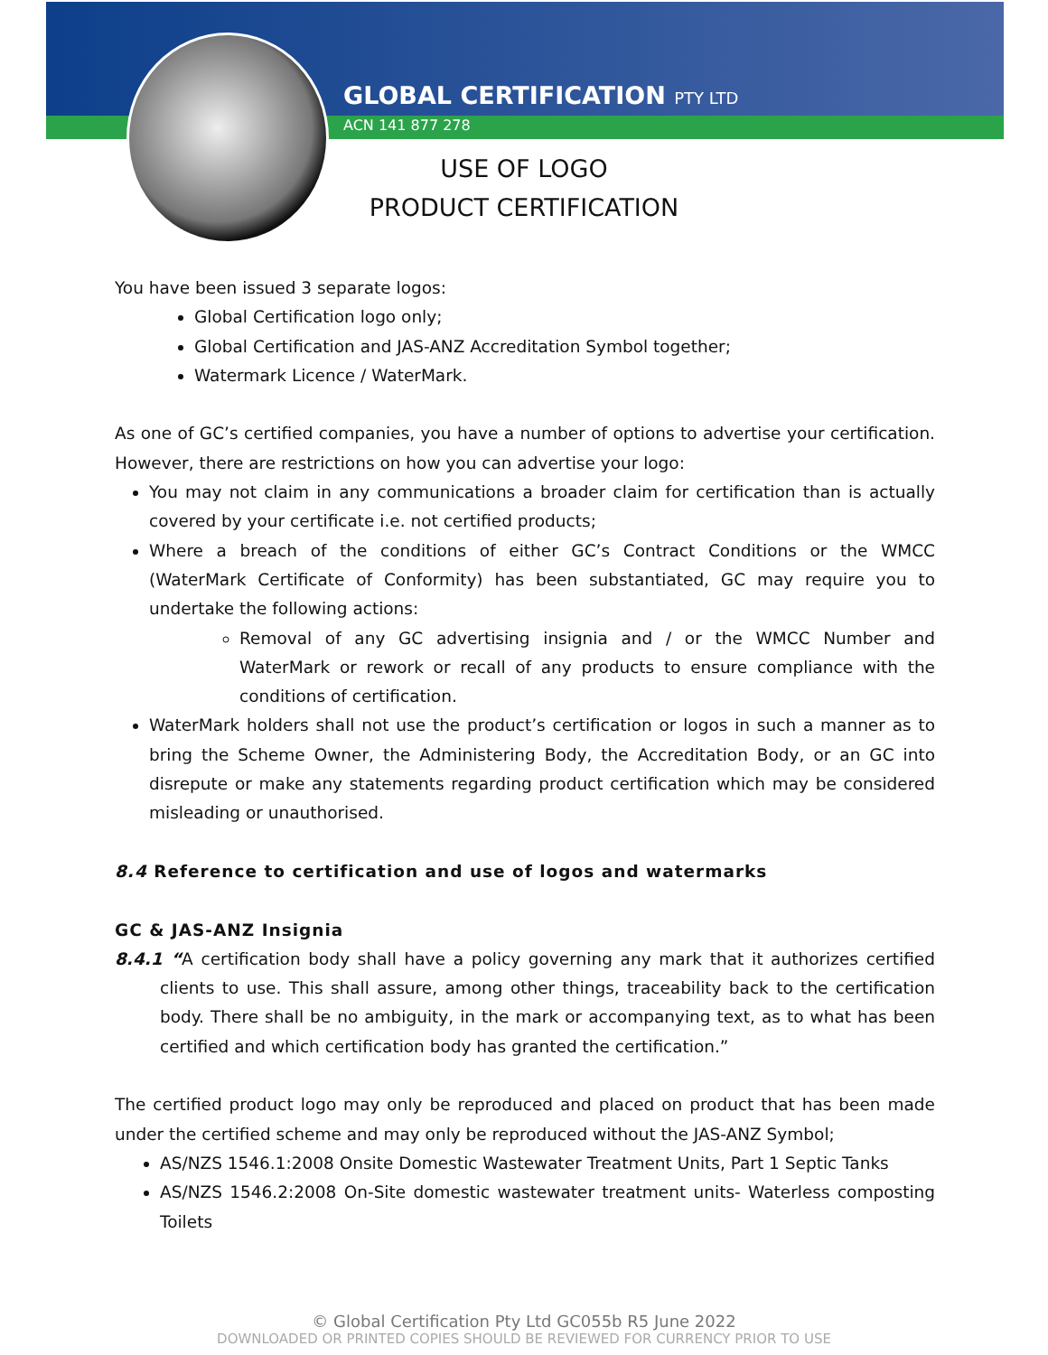GLOBAL CERTIFICATION PTY LTD
ACN 141 877 278
USE OF LOGO
PRODUCT CERTIFICATION
You have been issued 3 separate logos:
Global Certification logo only;
Global Certification and JAS-ANZ Accreditation Symbol together;
Watermark Licence / WaterMark.
As one of GC’s certified companies, you have a number of options to advertise your certification. However, there are restrictions on how you can advertise your logo:
You may not claim in any communications a broader claim for certification than is actually covered by your certificate i.e. not certified products;
Where a breach of the conditions of either GC’s Contract Conditions or the WMCC (WaterMark Certificate of Conformity) has been substantiated, GC may require you to undertake the following actions:
Removal of any GC advertising insignia and / or the WMCC Number and WaterMark or rework or recall of any products to ensure compliance with the conditions of certification.
WaterMark holders shall not use the product’s certification or logos in such a manner as to bring the Scheme Owner, the Administering Body, the Accreditation Body, or an GC into disrepute or make any statements regarding product certification which may be considered misleading or unauthorised.
8.4 Reference to certification and use of logos and watermarks
GC & JAS-ANZ Insignia
8.4.1 “A certification body shall have a policy governing any mark that it authorizes certified clients to use. This shall assure, among other things, traceability back to the certification body. There shall be no ambiguity, in the mark or accompanying text, as to what has been certified and which certification body has granted the certification.”
The certified product logo may only be reproduced and placed on product that has been made under the certified scheme and may only be reproduced without the JAS-ANZ Symbol;
AS/NZS 1546.1:2008 Onsite Domestic Wastewater Treatment Units, Part 1 Septic Tanks
AS/NZS 1546.2:2008 On-Site domestic wastewater treatment units- Waterless composting Toilets
© Global Certification Pty Ltd GC055b R5 June 2022
DOWNLOADED OR PRINTED COPIES SHOULD BE REVIEWED FOR CURRENCY PRIOR TO USE